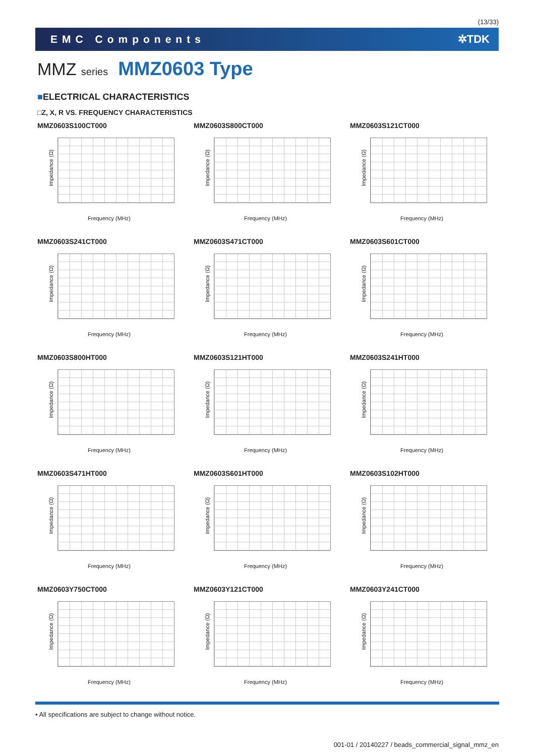(13/33)
EMC Components ✲TDK
MMZ series MMZ0603 Type
■ELECTRICAL CHARACTERISTICS
□Z, X, R VS. FREQUENCY CHARACTERISTICS
MMZ0603S100CT000
Impedance (Ω)
Frequency (MHz)
MMZ0603S800CT000
Impedance (Ω)
Frequency (MHz)
MMZ0603S121CT000
Impedance (Ω)
Frequency (MHz)
MMZ0603S241CT000
Impedance (Ω)
Frequency (MHz)
MMZ0603S471CT000
Impedance (Ω)
Frequency (MHz)
MMZ0603S601CT000
Impedance (Ω)
Frequency (MHz)
MMZ0603S800HT000
Impedance (Ω)
Frequency (MHz)
MMZ0603S121HT000
Impedance (Ω)
Frequency (MHz)
MMZ0603S241HT000
Impedance (Ω)
Frequency (MHz)
MMZ0603S471HT000
Impedance (Ω)
Frequency (MHz)
MMZ0603S601HT000
Impedance (Ω)
Frequency (MHz)
MMZ0603S102HT000
Impedance (Ω)
Frequency (MHz)
MMZ0603Y750CT000
Impedance (Ω)
Frequency (MHz)
MMZ0603Y121CT000
Impedance (Ω)
Frequency (MHz)
MMZ0603Y241CT000
Impedance (Ω)
Frequency (MHz)
• All specifications are subject to change without notice.
001-01 / 20140227 / beads_commercial_signal_mmz_en